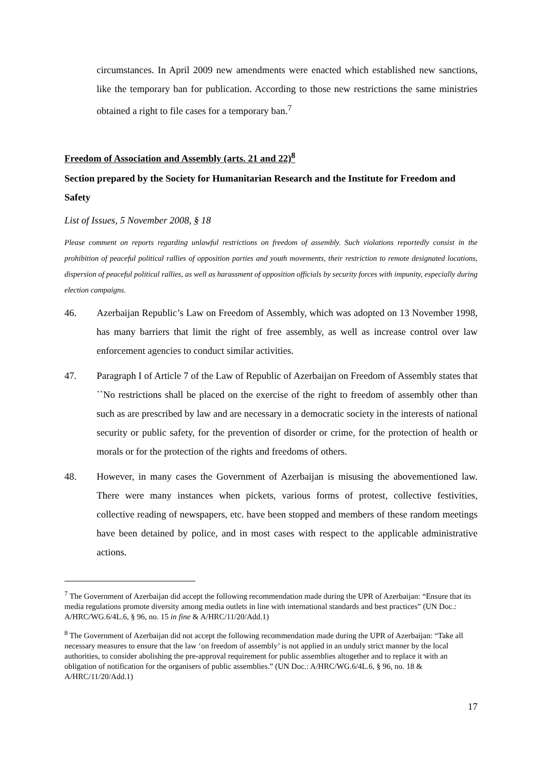circumstances. In April 2009 new amendments were enacted which established new sanctions, like the temporary ban for publication. According to those new restrictions the same ministries obtained a right to file cases for a temporary ban.<sup>7</sup>
Freedom of Association and Assembly (arts. 21 and 22)<sup>8</sup>
Section prepared by the Society for Humanitarian Research and the Institute for Freedom and Safety
List of Issues, 5 November 2008, § 18
Please comment on reports regarding unlawful restrictions on freedom of assembly. Such violations reportedly consist in the prohibition of peaceful political rallies of opposition parties and youth movements, their restriction to remote designated locations, dispersion of peaceful political rallies, as well as harassment of opposition officials by security forces with impunity, especially during election campaigns.
46. Azerbaijan Republic’s Law on Freedom of Assembly, which was adopted on 13 November 1998, has many barriers that limit the right of free assembly, as well as increase control over law enforcement agencies to conduct similar activities.
47. Paragraph I of Article 7 of the Law of Republic of Azerbaijan on Freedom of Assembly states that ``No restrictions shall be placed on the exercise of the right to freedom of assembly other than such as are prescribed by law and are necessary in a democratic society in the interests of national security or public safety, for the prevention of disorder or crime, for the protection of health or morals or for the protection of the rights and freedoms of others.
48. However, in many cases the Government of Azerbaijan is misusing the abovementioned law. There were many instances when pickets, various forms of protest, collective festivities, collective reading of newspapers, etc. have been stopped and members of these random meetings have been detained by police, and in most cases with respect to the applicable administrative actions.
<sup>7</sup> The Government of Azerbaijan did accept the following recommendation made during the UPR of Azerbaijan: “Ensure that its media regulations promote diversity among media outlets in line with international standards and best practices” (UN Doc.: A/HRC/WG.6/4L.6, § 96, no. 15 in fine & A/HRC/11/20/Add.1)
<sup>8</sup> The Government of Azerbaijan did not accept the following recommendation made during the UPR of Azerbaijan: “Take all necessary measures to ensure that the law ‘on freedom of assembly’ is not applied in an unduly strict manner by the local authorities, to consider abolishing the pre-approval requirement for public assemblies altogether and to replace it with an obligation of notification for the organisers of public assemblies.” (UN Doc.: A/HRC/WG.6/4L.6, § 96, no. 18 & A/HRC/11/20/Add.1)
17